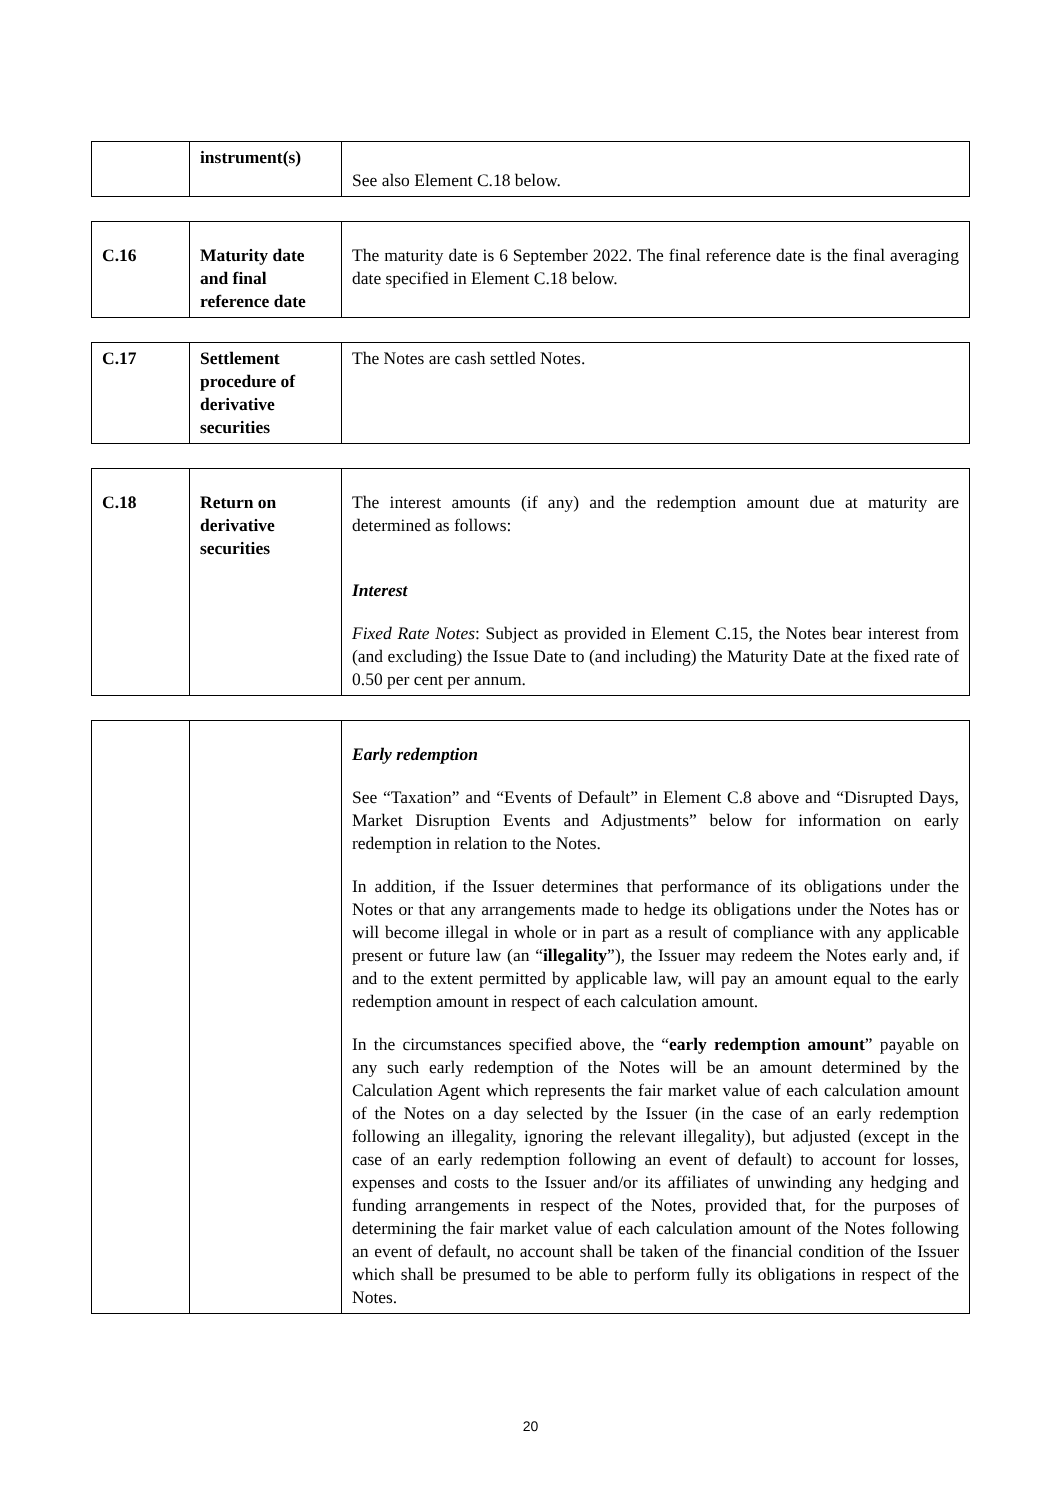| | instrument(s) | See also Element C.18 below. |
| C.16 | Maturity date and final reference date | The maturity date is 6 September 2022. The final reference date is the final averaging date specified in Element C.18 below. |
| C.17 | Settlement procedure of derivative securities | The Notes are cash settled Notes. |
| C.18 | Return on derivative securities | The interest amounts (if any) and the redemption amount due at maturity are determined as follows: Interest Fixed Rate Notes : Subject as provided in Element C.15, the Notes bear interest from (and excluding) the Issue Date to (and including) the Maturity Date at the fixed rate of 0.50 per cent per annum. |
| | | Early redemption See “Taxation” and “Events of Default” in Element C.8 above and “Disrupted Days, Market Disruption Events and Adjustments” below for information on early redemption in relation to the Notes. In addition, if the Issuer determines that performance of its obligations under the Notes or that any arrangements made to hedge its obligations under the Notes has or will become illegal in whole or in part as a result of compliance with any applicable present or future law (an “ illegality ”), the Issuer may redeem the Notes early and, if and to the extent permitted by applicable law, will pay an amount equal to the early redemption amount in respect of each calculation amount. In the circumstances specified above, the “ early redemption amount ” payable on any such early redemption of the Notes will be an amount determined by the Calculation Agent which represents the fair market value of each calculation amount of the Notes on a day selected by the Issuer (in the case of an early redemption following an illegality, ignoring the relevant illegality), but adjusted (except in the case of an early redemption following an event of default) to account for losses, expenses and costs to the Issuer and/or its affiliates of unwinding any hedging and funding arrangements in respect of the Notes, provided that, for the purposes of determining the fair market value of each calculation amount of the Notes following an event of default, no account shall be taken of the financial condition of the Issuer which shall be presumed to be able to perform fully its obligations in respect of the Notes. |
20